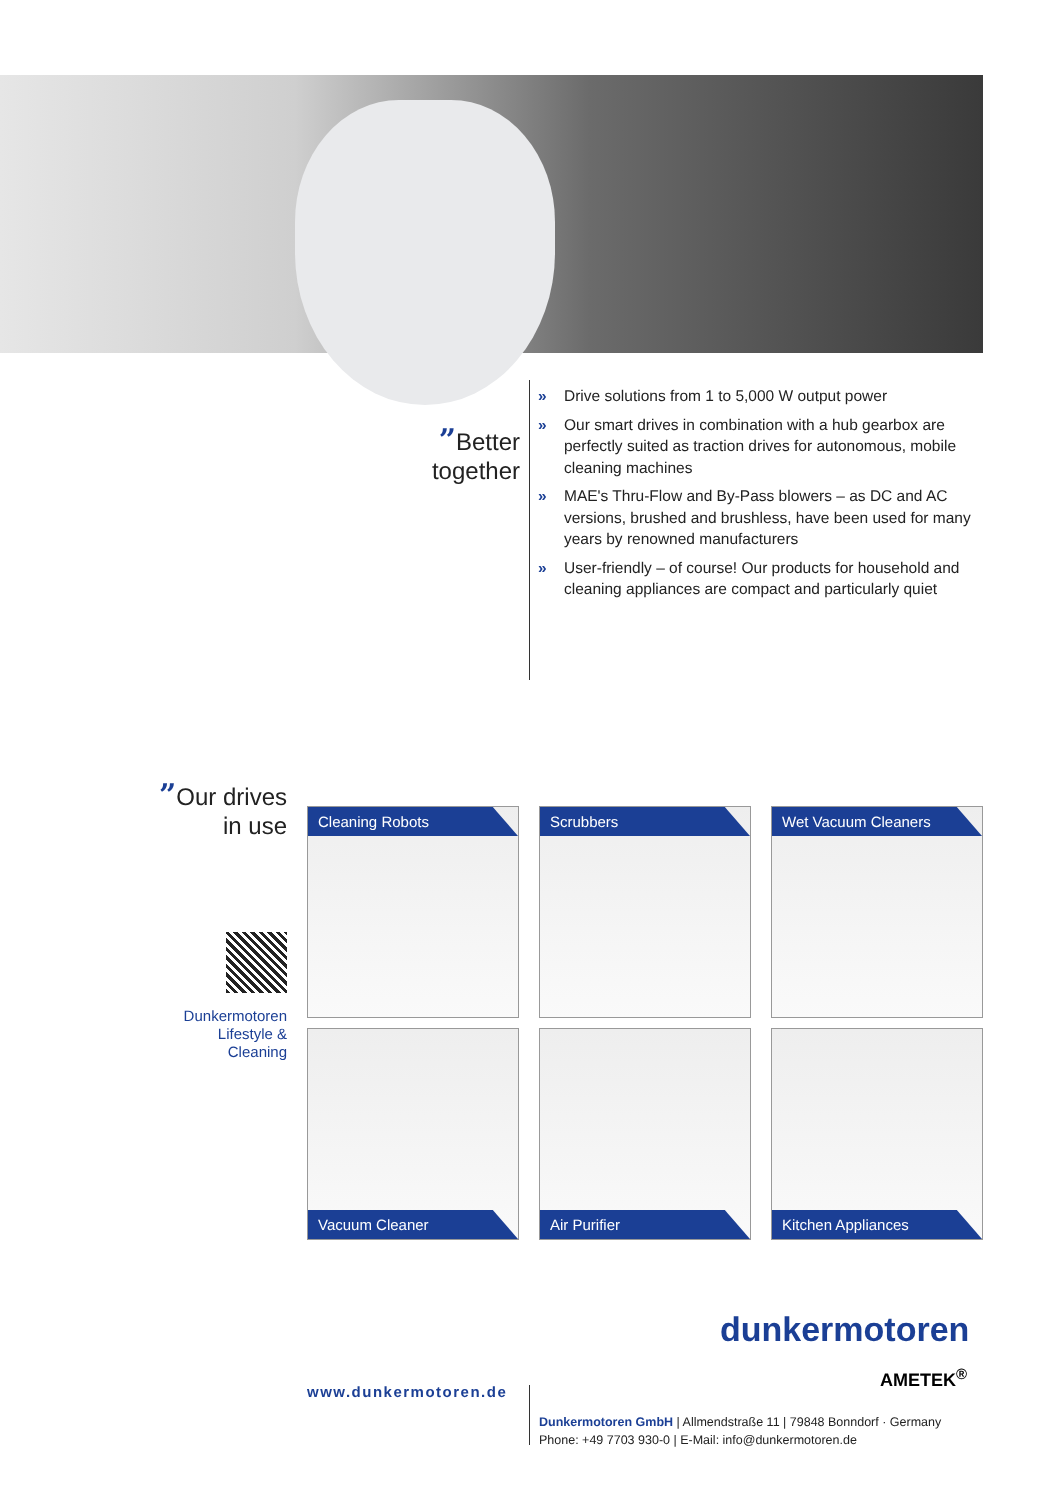”Better together
» Drive solutions from 1 to 5,000 W output power
» Our smart drives in combination with a hub gearbox are perfectly suited as traction drives for autonomous, mobile cleaning machines
» MAE's Thru-Flow and By-Pass blowers – as DC and AC versions, brushed and brushless, have been used for many years by renowned manufacturers
» User-friendly – of course! Our products for household and cleaning appliances are compact and particularly quiet
”Our drives in use
Dunkermotoren Lifestyle & Cleaning
Cleaning Robots
Scrubbers
Wet Vacuum Cleaners
Vacuum Cleaner
Air Purifier
Kitchen Appliances
dunkermotoren
AMETEK<sup>®</sup>
www.dunkermotoren.de
Dunkermotoren GmbH | Allmendstraße 11 | 79848 Bonndorf · Germany
Phone: +49 7703 930-0 | E-Mail: info@dunkermotoren.de